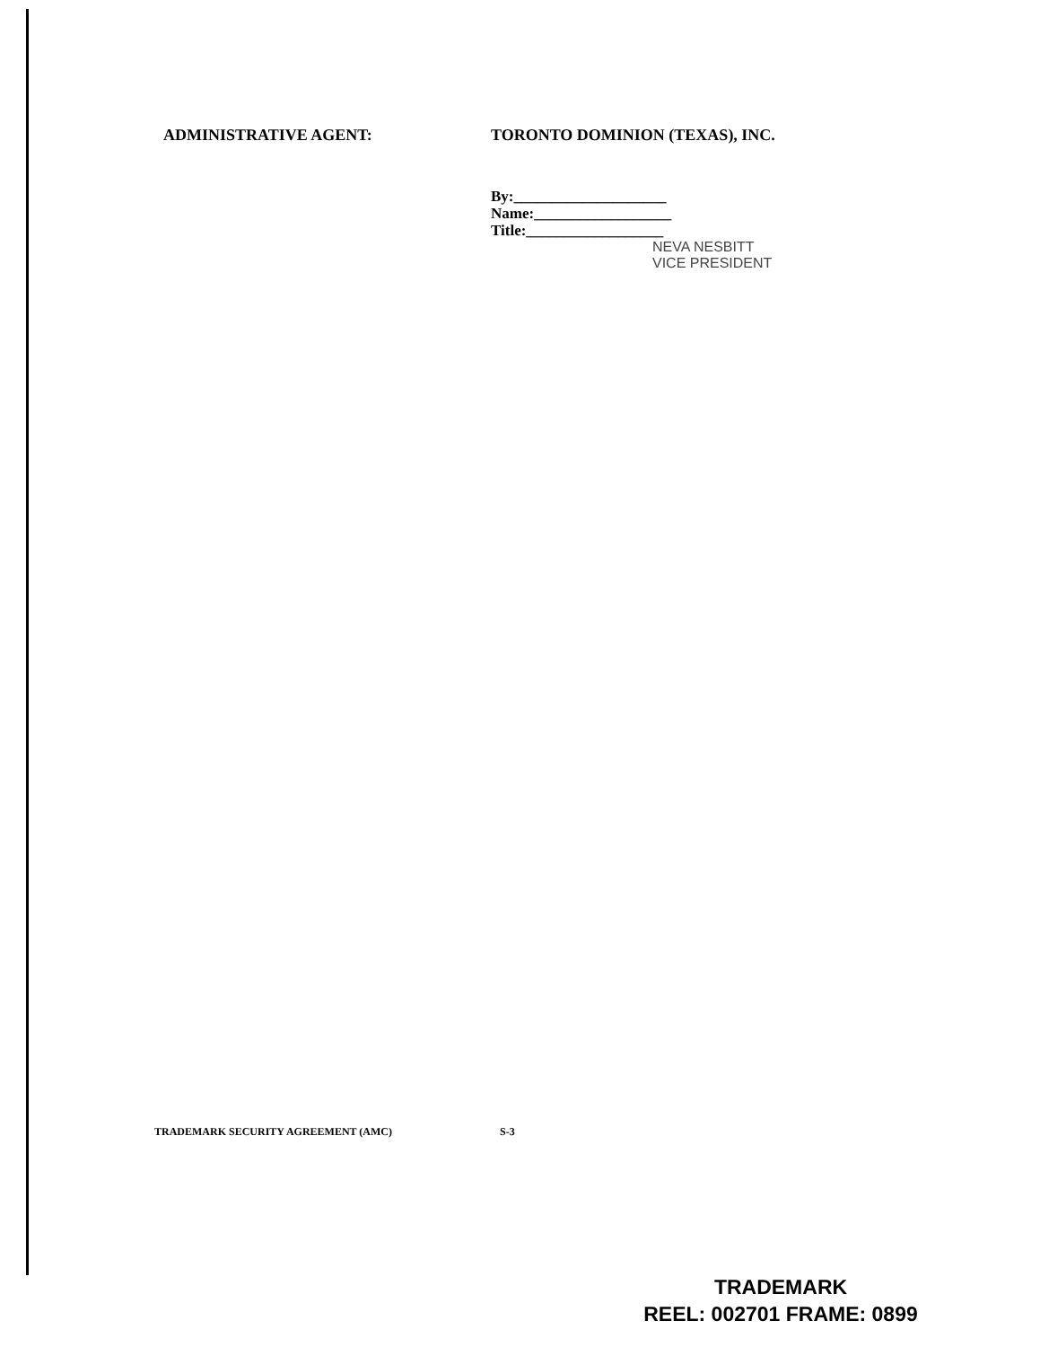ADMINISTRATIVE AGENT: TORONTO DOMINION (TEXAS), INC.
By:____________________
Name:__________________
Title:__________________
NEVA NESBITT
VICE PRESIDENT
TRADEMARK SECURITY AGREEMENT (AMC) S-3
TRADEMARK
REEL: 002701 FRAME: 0899